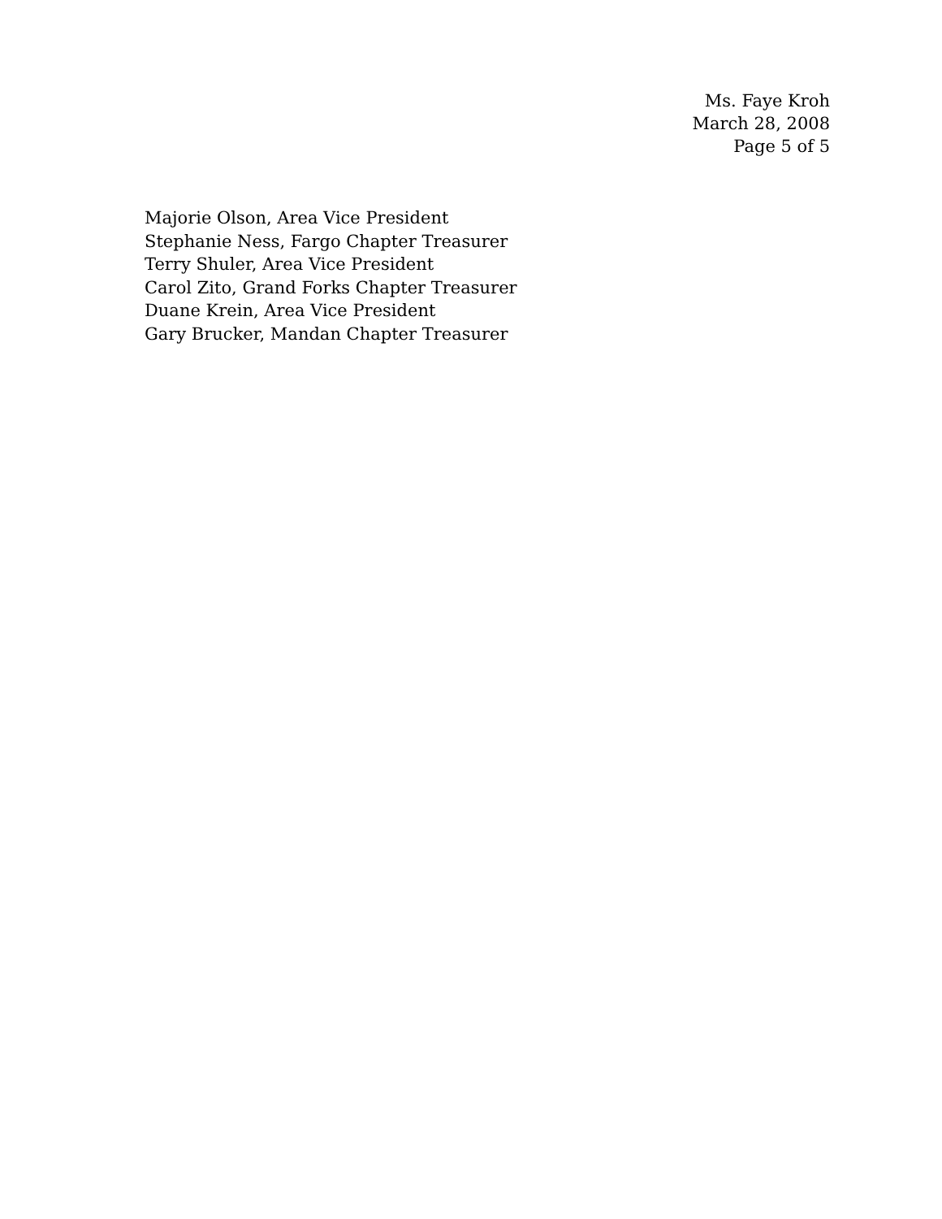Ms. Faye Kroh
March 28, 2008
Page 5 of 5
Majorie Olson, Area Vice President
Stephanie Ness, Fargo Chapter Treasurer
Terry Shuler, Area Vice President
Carol Zito, Grand Forks Chapter Treasurer
Duane Krein, Area Vice President
Gary Brucker, Mandan Chapter Treasurer